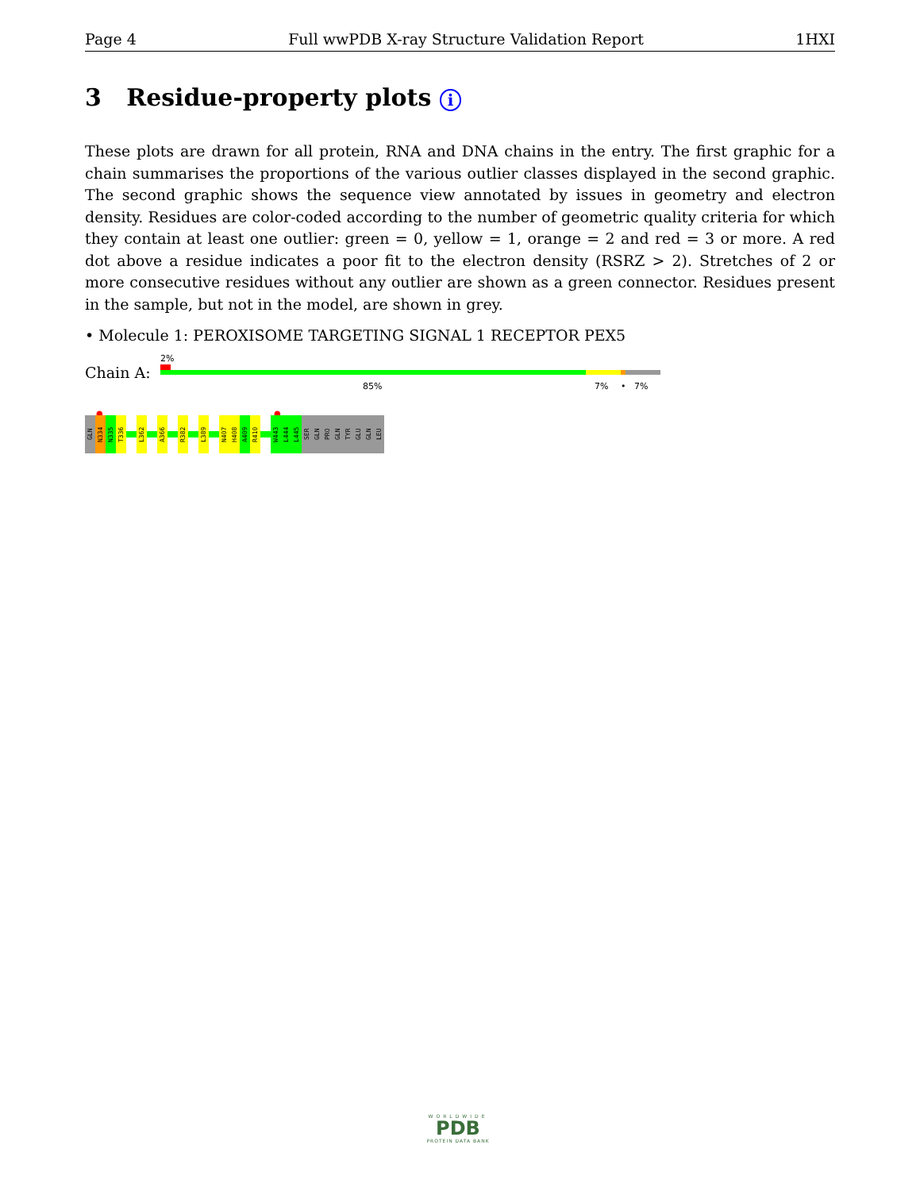Page 4 Full wwPDB X-ray Structure Validation Report 1HXI
3 Residue-property plots i
These plots are drawn for all protein, RNA and DNA chains in the entry. The first graphic for a chain summarises the proportions of the various outlier classes displayed in the second graphic. The second graphic shows the sequence view annotated by issues in geometry and electron density. Residues are color-coded according to the number of geometric quality criteria for which they contain at least one outlier: green = 0, yellow = 1, orange = 2 and red = 3 or more. A red dot above a residue indicates a poor fit to the electron density (RSRZ > 2). Stretches of 2 or more consecutive residues without any outlier are shown as a green connector. Residues present in the sample, but not in the model, are shown in grey.
• Molecule 1: PEROXISOME TARGETING SIGNAL 1 RECEPTOR PEX5
2%
Chain A:
85% 7% • 7%
● ●
GLN
N334
N335
T336
L362
A366
R382
L389
N407
H408
A409
R410
W443
L444
L445
SER
GLN
PRO
GLN
TYR
GLU
GLN
LEU
WORLDWIDE
PDB
PROTEIN DATA BANK